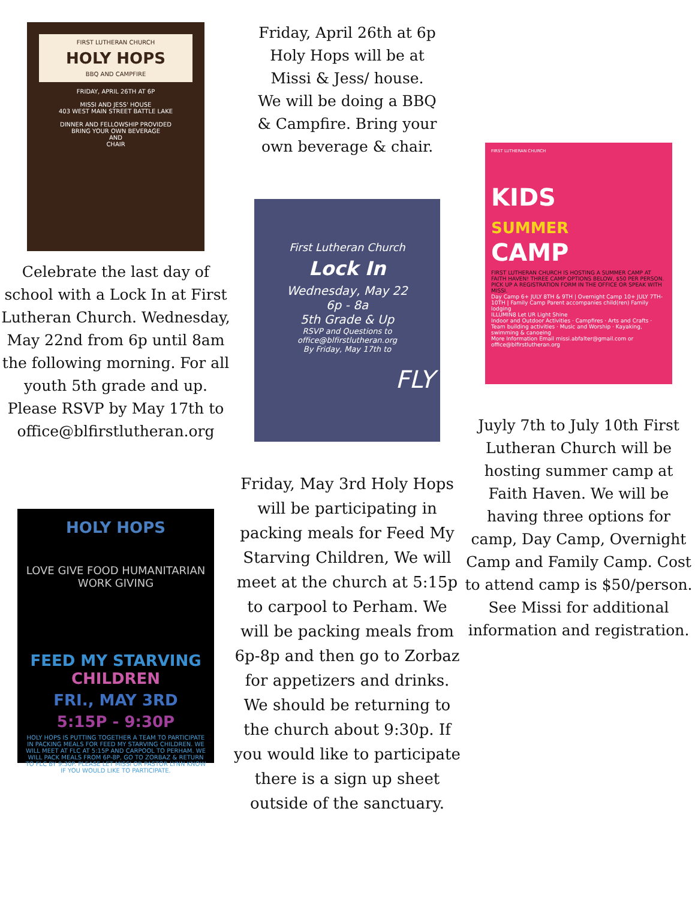FIRST LUTHERAN CHURCH
HOLY HOPS
BBQ AND CAMPFIRE
FRIDAY, APRIL 26TH AT 6P
MISSI AND JESS' HOUSE
403 WEST MAIN STREET BATTLE LAKE
DINNER AND FELLOWSHIP PROVIDED
BRING YOUR OWN BEVERAGE
AND
CHAIR
Celebrate the last day of school with a Lock In at First Lutheran Church. Wednesday, May 22nd from 6p until 8am the following morning. For all youth 5th grade and up. Please RSVP by May 17th to office@blfirstlutheran.org
HOLY HOPS
LOVE GIVE FOOD HUMANITARIAN WORK GIVING
FEED MY STARVING CHILDREN
FRI., MAY 3RD
5:15P - 9:30P
HOLY HOPS IS PUTTING TOGETHER A TEAM TO PARTICIPATE IN PACKING MEALS FOR FEED MY STARVING CHILDREN. WE WILL MEET AT FLC AT 5:15P AND CARPOOL TO PERHAM. WE WILL PACK MEALS FROM 6P-8P, GO TO ZORBAZ & RETURN TO FLC BY 9:30P. PLEASE LET MISSI OR PASTOR LYNN KNOW IF YOU WOULD LIKE TO PARTICIPATE.
Friday, April 26th at 6p Holy Hops will be at Missi & Jess/ house. We will be doing a BBQ & Campfire. Bring your own beverage & chair.
First Lutheran Church
Lock In
Wednesday, May 22
6p - 8a
5th Grade & Up
RSVP and Questions to
office@blfirstlutheran.org
By Friday, May 17th to
FLY
Friday, May 3rd Holy Hops will be participating in packing meals for Feed My Starving Children, We will meet at the church at 5:15p to carpool to Perham. We will be packing meals from 6p-8p and then go to Zorbaz for appetizers and drinks. We should be returning to the church about 9:30p. If you would like to participate there is a sign up sheet outside of the sanctuary.
FIRST LUTHERAN CHURCH
KIDS
SUMMER
CAMP
FIRST LUTHERAN CHURCH IS HOSTING A SUMMER CAMP AT FAITH HAVEN! THREE CAMP OPTIONS BELOW, $50 PER PERSON. PICK UP A REGISTRATION FORM IN THE OFFICE OR SPEAK WITH MISSI.
Day Camp 6+ JULY 8TH & 9TH | Overnight Camp 10+ JULY 7TH-10TH | Family Camp Parent accompanies child(ren) Family lodging
ILLUMIN8 Let UR Light Shine
Indoor and Outdoor Activities · Campfires · Arts and Crafts · Team building activities · Music and Worship · Kayaking, swimming & canoeing
More Information Email missi.abfalter@gmail.com or office@blfirstlutheran.org
Juyly 7th to July 10th First Lutheran Church will be hosting summer camp at Faith Haven. We will be having three options for camp, Day Camp, Overnight Camp and Family Camp. Cost to attend camp is $50/person. See Missi for additional information and registration.